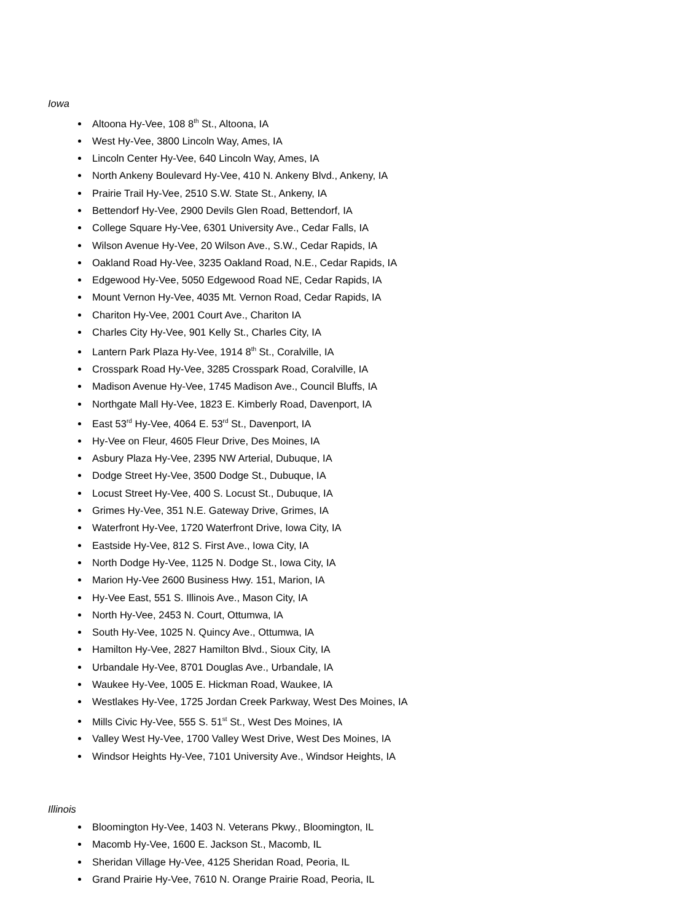Iowa
Altoona Hy-Vee, 108 8<sup>th</sup> St., Altoona, IA
West Hy-Vee, 3800 Lincoln Way, Ames, IA
Lincoln Center Hy-Vee, 640 Lincoln Way, Ames, IA
North Ankeny Boulevard Hy-Vee, 410 N. Ankeny Blvd., Ankeny, IA
Prairie Trail Hy-Vee, 2510 S.W. State St., Ankeny, IA
Bettendorf Hy-Vee, 2900 Devils Glen Road, Bettendorf, IA
College Square Hy-Vee, 6301 University Ave., Cedar Falls, IA
Wilson Avenue Hy-Vee, 20 Wilson Ave., S.W., Cedar Rapids, IA
Oakland Road Hy-Vee, 3235 Oakland Road, N.E., Cedar Rapids, IA
Edgewood Hy-Vee, 5050 Edgewood Road NE, Cedar Rapids, IA
Mount Vernon Hy-Vee, 4035 Mt. Vernon Road, Cedar Rapids, IA
Chariton Hy-Vee, 2001 Court Ave., Chariton IA
Charles City Hy-Vee, 901 Kelly St., Charles City, IA
Lantern Park Plaza Hy-Vee, 1914 8<sup>th</sup> St., Coralville, IA
Crosspark Road Hy-Vee, 3285 Crosspark Road, Coralville, IA
Madison Avenue Hy-Vee, 1745 Madison Ave., Council Bluffs, IA
Northgate Mall Hy-Vee, 1823 E. Kimberly Road, Davenport, IA
East 53<sup>rd</sup> Hy-Vee, 4064 E. 53<sup>rd</sup> St., Davenport, IA
Hy-Vee on Fleur, 4605 Fleur Drive, Des Moines, IA
Asbury Plaza Hy-Vee, 2395 NW Arterial, Dubuque, IA
Dodge Street Hy-Vee, 3500 Dodge St., Dubuque, IA
Locust Street Hy-Vee, 400 S. Locust St., Dubuque, IA
Grimes Hy-Vee, 351 N.E. Gateway Drive, Grimes, IA
Waterfront Hy-Vee, 1720 Waterfront Drive, Iowa City, IA
Eastside Hy-Vee, 812 S. First Ave., Iowa City, IA
North Dodge Hy-Vee, 1125 N. Dodge St., Iowa City, IA
Marion Hy-Vee 2600 Business Hwy. 151, Marion, IA
Hy-Vee East, 551 S. Illinois Ave., Mason City, IA
North Hy-Vee, 2453 N. Court, Ottumwa, IA
South Hy-Vee, 1025 N. Quincy Ave., Ottumwa, IA
Hamilton Hy-Vee, 2827 Hamilton Blvd., Sioux City, IA
Urbandale Hy-Vee, 8701 Douglas Ave., Urbandale, IA
Waukee Hy-Vee, 1005 E. Hickman Road, Waukee, IA
Westlakes Hy-Vee, 1725 Jordan Creek Parkway, West Des Moines, IA
Mills Civic Hy-Vee, 555 S. 51<sup>st</sup> St., West Des Moines, IA
Valley West Hy-Vee, 1700 Valley West Drive, West Des Moines, IA
Windsor Heights Hy-Vee, 7101 University Ave., Windsor Heights, IA
Illinois
Bloomington Hy-Vee, 1403 N. Veterans Pkwy., Bloomington, IL
Macomb Hy-Vee, 1600 E. Jackson St., Macomb, IL
Sheridan Village Hy-Vee, 4125 Sheridan Road, Peoria, IL
Grand Prairie Hy-Vee, 7610 N. Orange Prairie Road, Peoria, IL